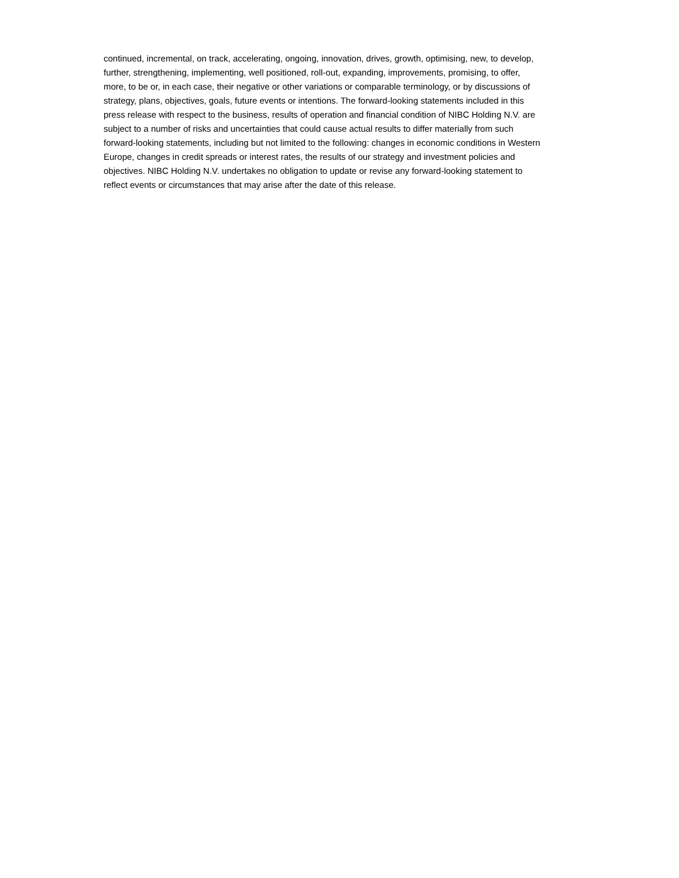continued, incremental, on track, accelerating, ongoing, innovation, drives, growth, optimising, new, to develop,
further, strengthening, implementing, well positioned, roll-out, expanding, improvements, promising, to offer,
more, to be or, in each case, their negative or other variations or comparable terminology, or by discussions of
strategy, plans, objectives, goals, future events or intentions. The forward-looking statements included in this
press release with respect to the business, results of operation and financial condition of NIBC Holding N.V. are
subject to a number of risks and uncertainties that could cause actual results to differ materially from such
forward-looking statements, including but not limited to the following: changes in economic conditions in Western
Europe, changes in credit spreads or interest rates, the results of our strategy and investment policies and
objectives. NIBC Holding N.V. undertakes no obligation to update or revise any forward-looking statement to
reflect events or circumstances that may arise after the date of this release.